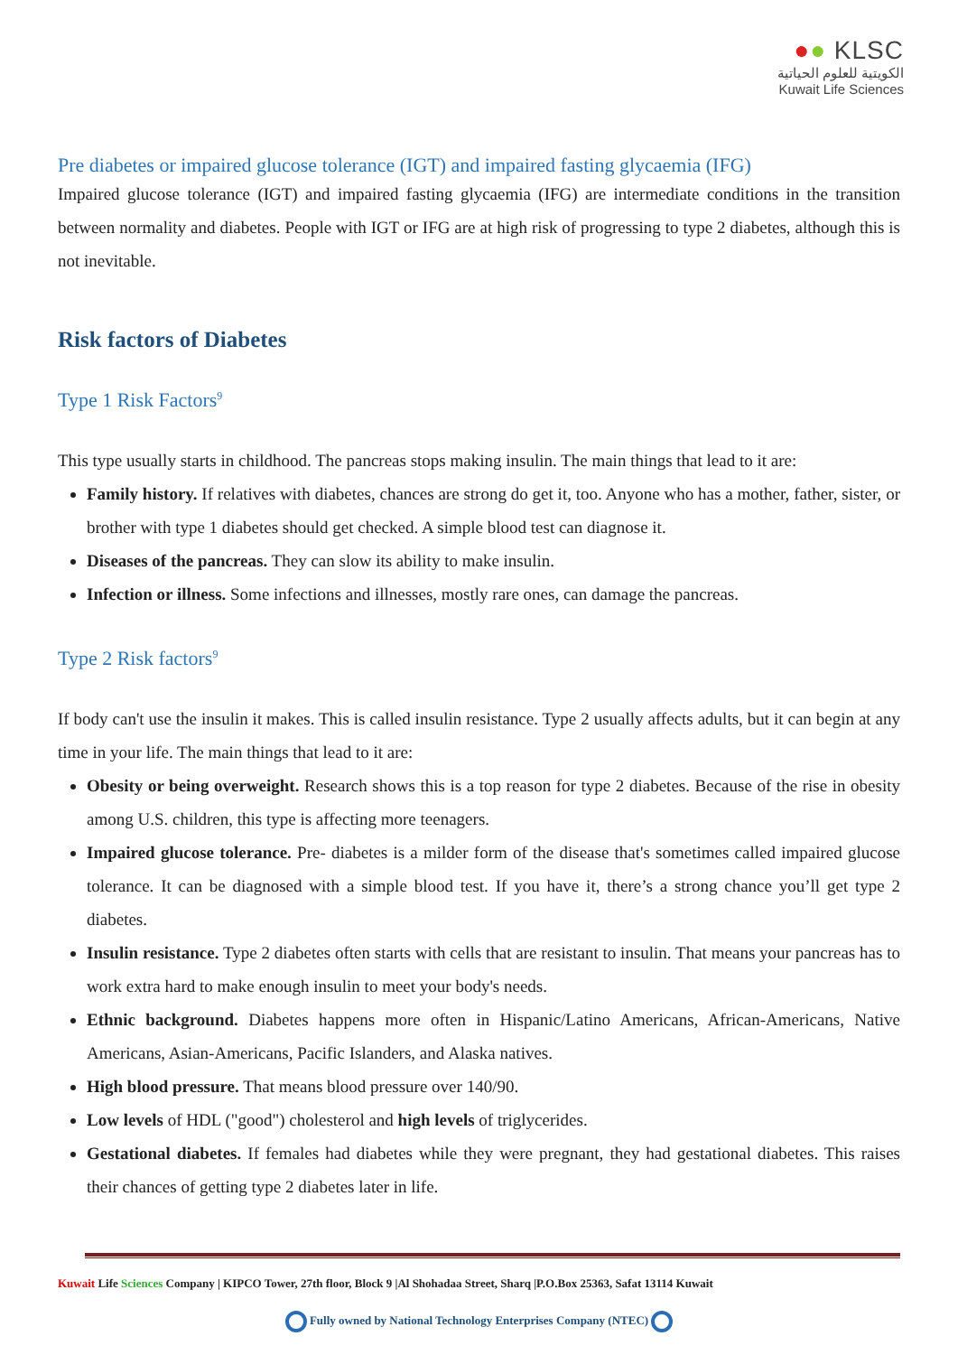●● KLSC
الكويتية للعلوم الحياتية
Kuwait Life Sciences
Pre diabetes or impaired glucose tolerance (IGT) and impaired fasting glycaemia (IFG)
Impaired glucose tolerance (IGT) and impaired fasting glycaemia (IFG) are intermediate conditions in the transition between normality and diabetes. People with IGT or IFG are at high risk of progressing to type 2 diabetes, although this is not inevitable.
Risk factors of Diabetes
Type 1 Risk Factors<sup>9</sup>
This type usually starts in childhood. The pancreas stops making insulin. The main things that lead to it are:
Family history. If relatives with diabetes, chances are strong do get it, too. Anyone who has a mother, father, sister, or brother with type 1 diabetes should get checked. A simple blood test can diagnose it.
Diseases of the pancreas. They can slow its ability to make insulin.
Infection or illness. Some infections and illnesses, mostly rare ones, can damage the pancreas.
Type 2 Risk factors<sup>9</sup>
If body can't use the insulin it makes. This is called insulin resistance. Type 2 usually affects adults, but it can begin at any time in your life. The main things that lead to it are:
Obesity or being overweight. Research shows this is a top reason for type 2 diabetes. Because of the rise in obesity among U.S. children, this type is affecting more teenagers.
Impaired glucose tolerance. Pre- diabetes is a milder form of the disease that's sometimes called impaired glucose tolerance. It can be diagnosed with a simple blood test. If you have it, there’s a strong chance you’ll get type 2 diabetes.
Insulin resistance. Type 2 diabetes often starts with cells that are resistant to insulin. That means your pancreas has to work extra hard to make enough insulin to meet your body's needs.
Ethnic background. Diabetes happens more often in Hispanic/Latino Americans, African-Americans, Native Americans, Asian-Americans, Pacific Islanders, and Alaska natives.
High blood pressure. That means blood pressure over 140/90.
Low levels of HDL ("good") cholesterol and high levels of triglycerides.
Gestational diabetes. If females had diabetes while they were pregnant, they had gestational diabetes. This raises their chances of getting type 2 diabetes later in life.
Kuwait Life Sciences Company | KIPCO Tower, 27th floor, Block 9 |Al Shohadaa Street, Sharq |P.O.Box 25363, Safat 13114 Kuwait
Fully owned by National Technology Enterprises Company (NTEC)